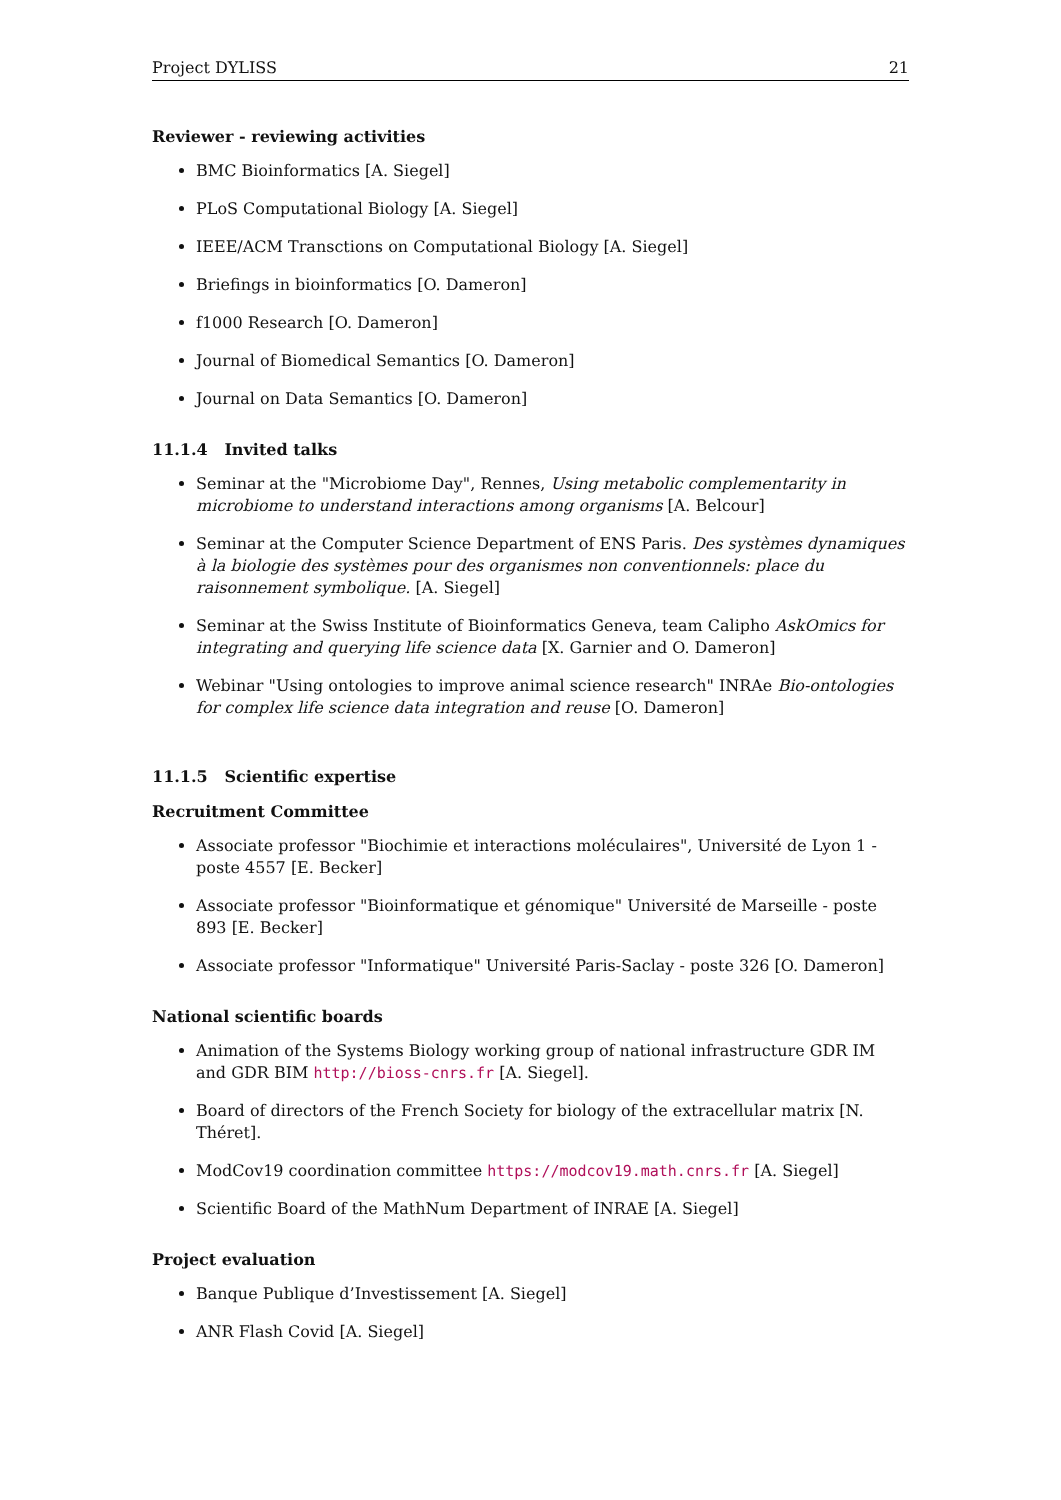Project DYLISS 21
Reviewer - reviewing activities
BMC Bioinformatics [A. Siegel]
PLoS Computational Biology [A. Siegel]
IEEE/ACM Transctions on Computational Biology [A. Siegel]
Briefings in bioinformatics [O. Dameron]
f1000 Research [O. Dameron]
Journal of Biomedical Semantics [O. Dameron]
Journal on Data Semantics [O. Dameron]
11.1.4 Invited talks
Seminar at the "Microbiome Day", Rennes, Using metabolic complementarity in microbiome to understand interactions among organisms [A. Belcour]
Seminar at the Computer Science Department of ENS Paris. Des systèmes dynamiques à la biologie des systèmes pour des organismes non conventionnels: place du raisonnement symbolique. [A. Siegel]
Seminar at the Swiss Institute of Bioinformatics Geneva, team Calipho AskOmics for integrating and querying life science data [X. Garnier and O. Dameron]
Webinar "Using ontologies to improve animal science research" INRAe Bio-ontologies for complex life science data integration and reuse [O. Dameron]
11.1.5 Scientific expertise
Recruitment Committee
Associate professor "Biochimie et interactions moléculaires", Université de Lyon 1 - poste 4557 [E. Becker]
Associate professor "Bioinformatique et génomique" Université de Marseille - poste 893 [E. Becker]
Associate professor "Informatique" Université Paris-Saclay - poste 326 [O. Dameron]
National scientific boards
Animation of the Systems Biology working group of national infrastructure GDR IM and GDR BIM http://bioss-cnrs.fr [A. Siegel].
Board of directors of the French Society for biology of the extracellular matrix [N. Théret].
ModCov19 coordination committee https://modcov19.math.cnrs.fr [A. Siegel]
Scientific Board of the MathNum Department of INRAE [A. Siegel]
Project evaluation
Banque Publique d’Investissement [A. Siegel]
ANR Flash Covid [A. Siegel]